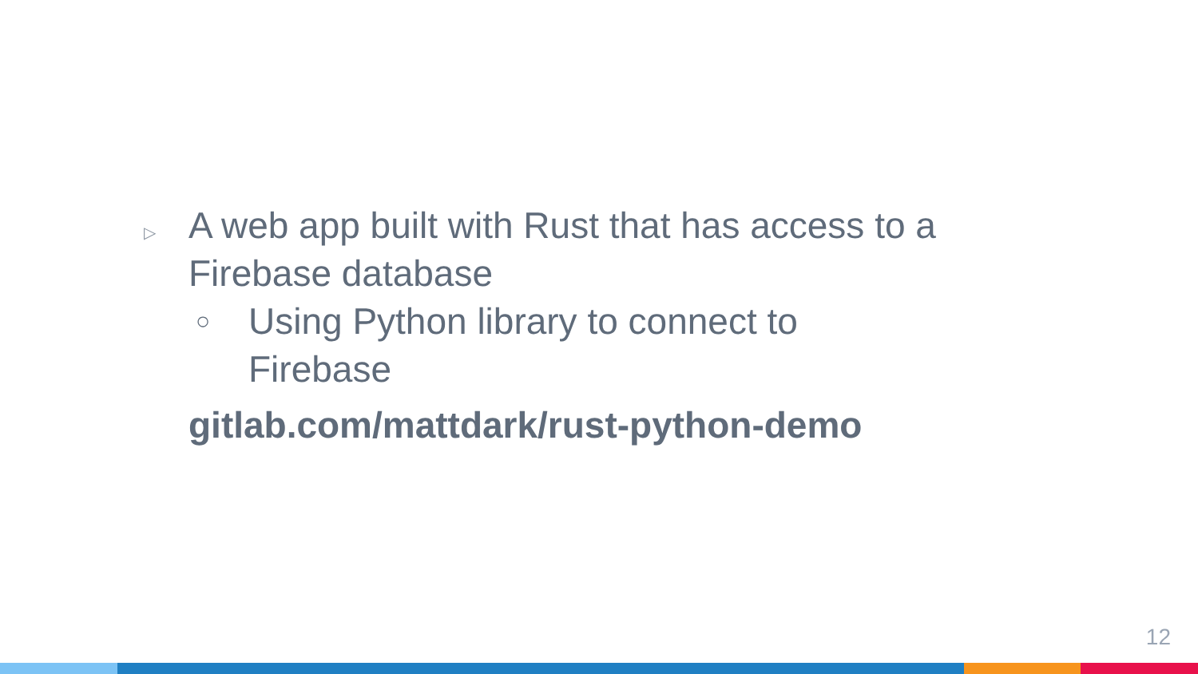▷
A web app built with Rust that has access to a Firebase database
○
Using Python library to connect to Firebase
gitlab.com/mattdark/rust-python-demo
12